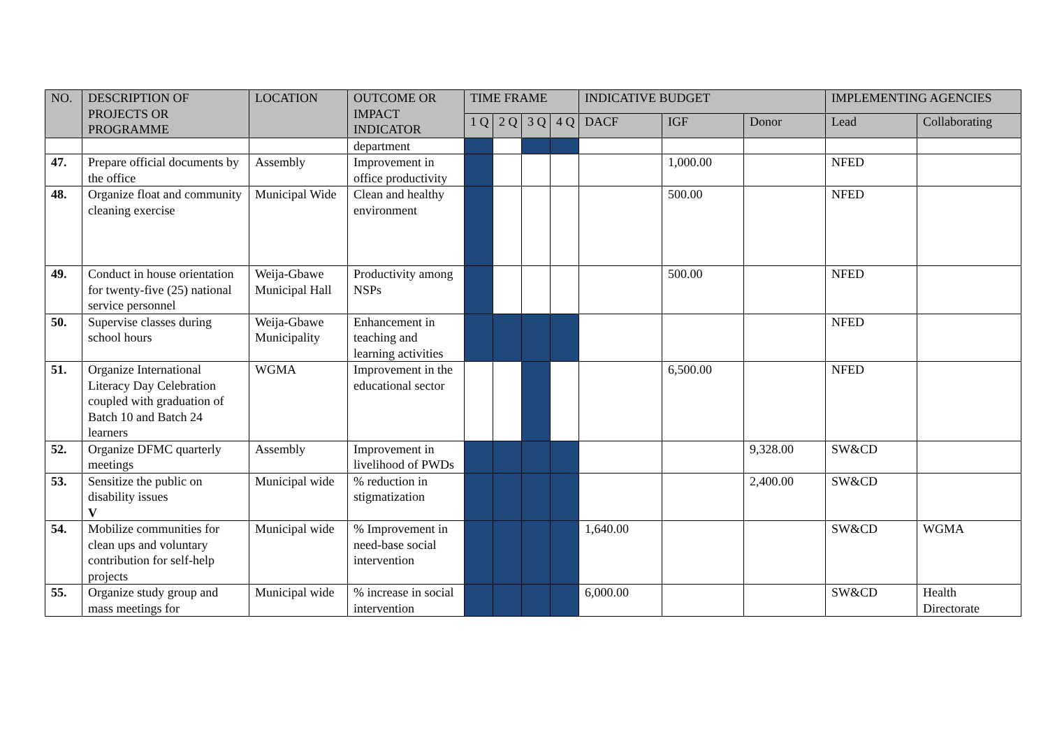| NO. | DESCRIPTION OF PROJECTS OR PROGRAMME | LOCATION | OUTCOME OR IMPACT INDICATOR | TIME FRAME | | | | INDICATIVE BUDGET | | | IMPLEMENTING AGENCIES | |
| --- | --- | --- | --- | --- | --- | --- | --- | --- | --- | --- | --- | --- |
| | | | | 1 Q | 2 Q | 3 Q | 4 Q | DACF | IGF | Donor | Lead | Collaborating |
| | | | department | | | | | | | | | |
| 47. | Prepare official documents by the office | Assembly | Improvement in office productivity | | | | | | 1,000.00 | | NFED | |
| 48. | Organize float and community cleaning exercise | Municipal Wide | Clean and healthy environment | | | | | | 500.00 | | NFED | |
| 49. | Conduct in house orientation for twenty-five (25) national service personnel | Weija-Gbawe Municipal Hall | Productivity among NSPs | | | | | | 500.00 | | NFED | |
| 50. | Supervise classes during school hours | Weija-Gbawe Municipality | Enhancement in teaching and learning activities | | | | | | | | NFED | |
| 51. | Organize International Literacy Day Celebration coupled with graduation of Batch 10 and Batch 24 learners | WGMA | Improvement in the educational sector | | | | | | 6,500.00 | | NFED | |
| 52. | Organize DFMC quarterly meetings | Assembly | Improvement in livelihood of PWDs | | | | | | | 9,328.00 | SW&CD | |
| 53. | Sensitize the public on disability issues V | Municipal wide | % reduction in stigmatization | | | | | | | 2,400.00 | SW&CD | |
| 54. | Mobilize communities for clean ups and voluntary contribution for self-help projects | Municipal wide | % Improvement in need-base social intervention | | | | | 1,640.00 | | | SW&CD | WGMA |
| 55. | Organize study group and mass meetings for | Municipal wide | % increase in social intervention | | | | | 6,000.00 | | | SW&CD | Health Directorate |